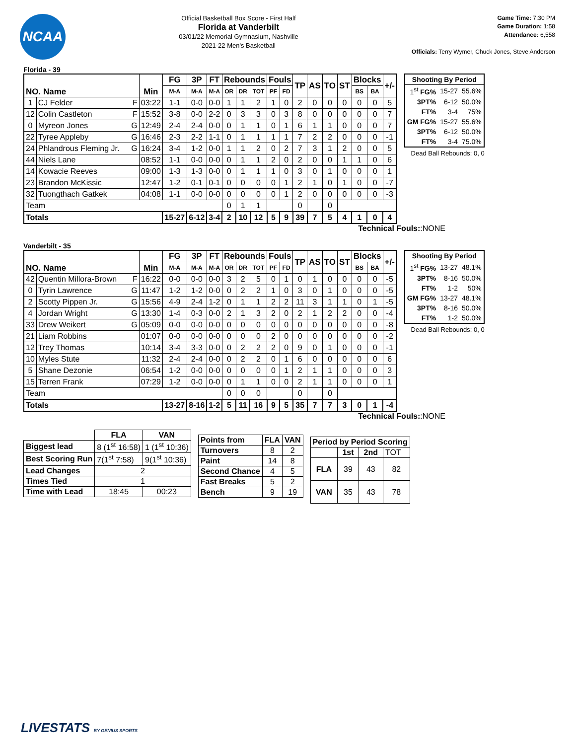NCAA
Official Basketball Box Score - First Half
Florida at Vanderbilt
03/01/22 Memorial Gymnasium, Nashville
2021-22 Men's Basketball
Game Time: 7:30 PM
Game Duration: 1:58
Attendance: 6,558
Officials: Terry Wymer, Chuck Jones, Steve Anderson
Florida - 39
| NO. Name | | Min | FG | 3P | FT | Rebounds | | | Fouls | | TP | AS | TO | ST | Blocks | | +/- |
| --- | --- | --- | --- | --- | --- | --- | --- | --- | --- | --- | --- | --- | --- | --- | --- | --- | --- |
| | | | M-A | M-A | M-A | OR | DR | TOT | PF | FD | | | | | BS | BA | |
| 1 | CJ Felder F | 03:22 | 1-1 | 0-0 | 0-0 | 1 | 1 | 2 | 1 | 0 | 2 | 0 | 0 | 0 | 0 | 0 | 5 |
| 12 | Colin Castleton F | 15:52 | 3-8 | 0-0 | 2-2 | 0 | 3 | 3 | 0 | 3 | 8 | 0 | 0 | 0 | 0 | 0 | 7 |
| 0 | Myreon Jones G | 12:49 | 2-4 | 2-4 | 0-0 | 0 | 1 | 1 | 0 | 1 | 6 | 1 | 1 | 0 | 0 | 0 | 7 |
| 22 | Tyree Appleby G | 16:46 | 2-3 | 2-2 | 1-1 | 0 | 1 | 1 | 1 | 1 | 7 | 2 | 2 | 0 | 0 | 0 | -1 |
| 24 | Phlandrous Fleming Jr. G | 16:24 | 3-4 | 1-2 | 0-0 | 1 | 1 | 2 | 0 | 2 | 7 | 3 | 1 | 2 | 0 | 0 | 5 |
| 44 | Niels Lane | 08:52 | 1-1 | 0-0 | 0-0 | 0 | 1 | 1 | 2 | 0 | 2 | 0 | 0 | 1 | 1 | 0 | 6 |
| 14 | Kowacie Reeves | 09:00 | 1-3 | 1-3 | 0-0 | 0 | 1 | 1 | 1 | 0 | 3 | 0 | 1 | 0 | 0 | 0 | 1 |
| 23 | Brandon McKissic | 12:47 | 1-2 | 0-1 | 0-1 | 0 | 0 | 0 | 0 | 1 | 2 | 1 | 0 | 1 | 0 | 0 | -7 |
| 32 | Tuongthach Gatkek | 04:08 | 1-1 | 0-0 | 0-0 | 0 | 0 | 0 | 0 | 1 | 2 | 0 | 0 | 0 | 0 | 0 | -3 |
| Team | | | | | | 0 | 1 | 1 | | | 0 | | 0 | | | | |
| Totals | | | 15-27 | 6-12 | 3-4 | 2 | 10 | 12 | 5 | 9 | 39 | 7 | 5 | 4 | 1 | 0 | 4 |
| Shooting By Period | | |
| --- | --- | --- |
| 1<sup>st</sup> FG% | 15-27 | 55.6% |
| 3PT% | 6-12 | 50.0% |
| FT% | 3-4 | 75% |
| GM FG% | 15-27 | 55.6% |
| 3PT% | 6-12 | 50.0% |
| FT% | 3-4 | 75.0% |
Dead Ball Rebounds: 0, 0
Technical Fouls::NONE
Vanderbilt - 35
| NO. Name | | Min | FG | 3P | FT | Rebounds | | | Fouls | | TP | AS | TO | ST | Blocks | | +/- |
| --- | --- | --- | --- | --- | --- | --- | --- | --- | --- | --- | --- | --- | --- | --- | --- | --- | --- |
| | | | M-A | M-A | M-A | OR | DR | TOT | PF | FD | | | | | BS | BA | |
| 42 | Quentin Millora-Brown F | 16:22 | 0-0 | 0-0 | 0-0 | 3 | 2 | 5 | 0 | 1 | 0 | 1 | 0 | 0 | 0 | 0 | -5 |
| 0 | Tyrin Lawrence G | 11:47 | 1-2 | 1-2 | 0-0 | 0 | 2 | 2 | 1 | 0 | 3 | 0 | 1 | 0 | 0 | 0 | -5 |
| 2 | Scotty Pippen Jr. G | 15:56 | 4-9 | 2-4 | 1-2 | 0 | 1 | 1 | 2 | 2 | 11 | 3 | 1 | 1 | 0 | 1 | -5 |
| 4 | Jordan Wright G | 13:30 | 1-4 | 0-3 | 0-0 | 2 | 1 | 3 | 2 | 0 | 2 | 1 | 2 | 2 | 0 | 0 | -4 |
| 33 | Drew Weikert G | 05:09 | 0-0 | 0-0 | 0-0 | 0 | 0 | 0 | 0 | 0 | 0 | 0 | 0 | 0 | 0 | 0 | -8 |
| 21 | Liam Robbins | 01:07 | 0-0 | 0-0 | 0-0 | 0 | 0 | 0 | 2 | 0 | 0 | 0 | 0 | 0 | 0 | 0 | -2 |
| 12 | Trey Thomas | 10:14 | 3-4 | 3-3 | 0-0 | 0 | 2 | 2 | 2 | 0 | 9 | 0 | 1 | 0 | 0 | 0 | -1 |
| 10 | Myles Stute | 11:32 | 2-4 | 2-4 | 0-0 | 0 | 2 | 2 | 0 | 1 | 6 | 0 | 0 | 0 | 0 | 0 | 6 |
| 5 | Shane Dezonie | 06:54 | 1-2 | 0-0 | 0-0 | 0 | 0 | 0 | 0 | 1 | 2 | 1 | 1 | 0 | 0 | 0 | 3 |
| 15 | Terren Frank | 07:29 | 1-2 | 0-0 | 0-0 | 0 | 1 | 1 | 0 | 0 | 2 | 1 | 1 | 0 | 0 | 0 | 1 |
| Team | | | | | | 0 | 0 | 0 | | | 0 | | 0 | | | | |
| Totals | | | 13-27 | 8-16 | 1-2 | 5 | 11 | 16 | 9 | 5 | 35 | 7 | 7 | 3 | 0 | 1 | -4 |
| Shooting By Period | | |
| --- | --- | --- |
| 1<sup>st</sup> FG% | 13-27 | 48.1% |
| 3PT% | 8-16 | 50.0% |
| FT% | 1-2 | 50% |
| GM FG% | 13-27 | 48.1% |
| 3PT% | 8-16 | 50.0% |
| FT% | 1-2 | 50.0% |
Dead Ball Rebounds: 0, 0
Technical Fouls::NONE
| | FLA | VAN |
| --- | --- | --- |
| Biggest lead | 8 (1<sup>st</sup> 16:58) | 1 (1<sup>st</sup> 10:36) |
| Best Scoring Run | 7(1<sup>st</sup> 7:58) | 9(1<sup>st</sup> 10:36) |
| Lead Changes | 2 | |
| Times Tied | 1 | |
| Time with Lead | 18:45 | 00:23 |
| Points from | FLA | VAN |
| --- | --- | --- |
| Turnovers | 8 | 2 |
| Paint | 14 | 8 |
| Second Chance | 4 | 5 |
| Fast Breaks | 5 | 2 |
| Bench | 9 | 19 |
| Period by Period Scoring | | | |
| --- | --- | --- | --- |
| | 1st | 2nd | TOT |
| FLA | 39 | 43 | 82 |
| VAN | 35 | 43 | 78 |
LIVESTATS BY GENIUS SPORTS